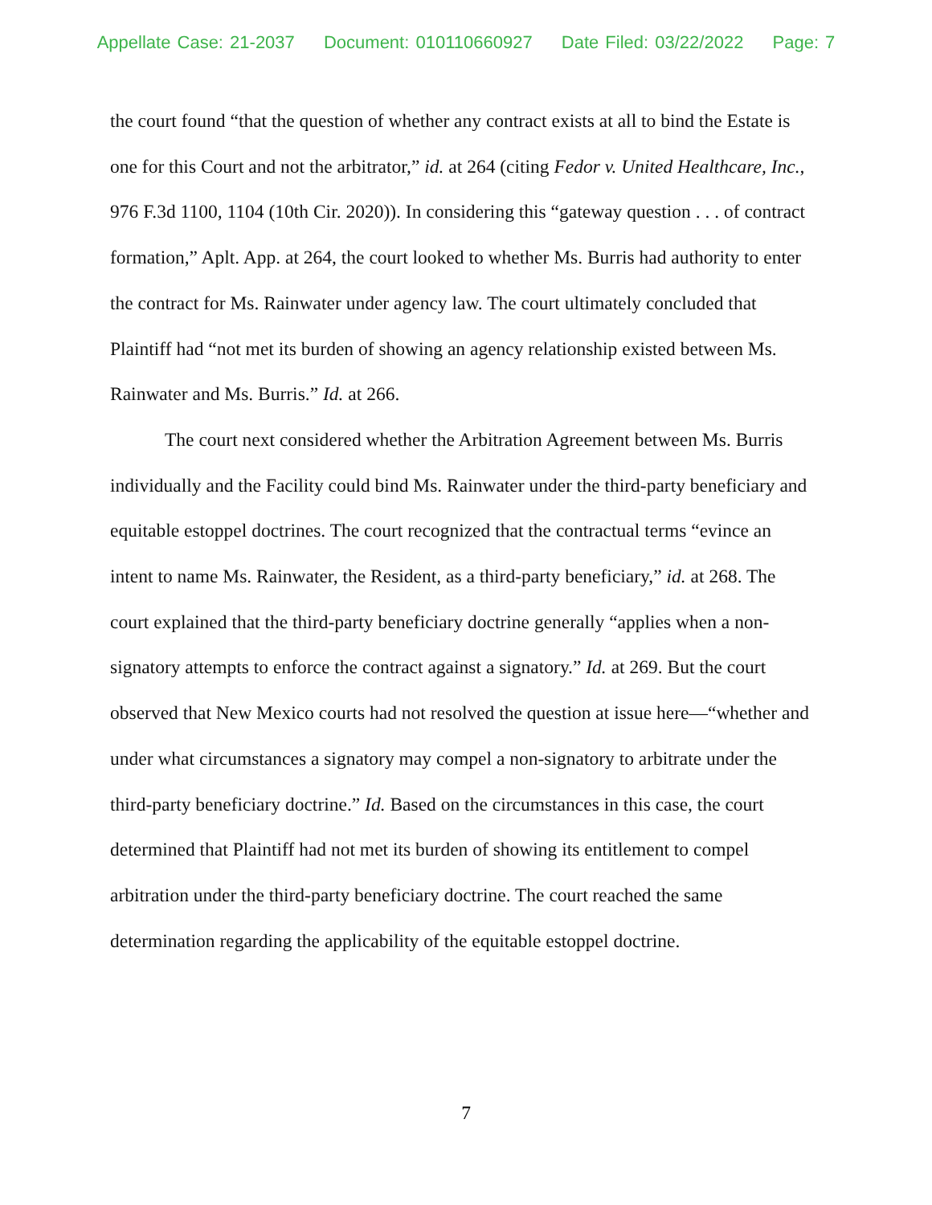Appellate Case: 21-2037 Document: 010110660927 Date Filed: 03/22/2022 Page: 7
the court found “that the question of whether any contract exists at all to bind the Estate is one for this Court and not the arbitrator,” id. at 264 (citing Fedor v. United Healthcare, Inc., 976 F.3d 1100, 1104 (10th Cir. 2020)). In considering this “gateway question . . . of contract formation,” Aplt. App. at 264, the court looked to whether Ms. Burris had authority to enter the contract for Ms. Rainwater under agency law. The court ultimately concluded that Plaintiff had “not met its burden of showing an agency relationship existed between Ms. Rainwater and Ms. Burris.” Id. at 266.
The court next considered whether the Arbitration Agreement between Ms. Burris individually and the Facility could bind Ms. Rainwater under the third-party beneficiary and equitable estoppel doctrines. The court recognized that the contractual terms “evince an intent to name Ms. Rainwater, the Resident, as a third-party beneficiary,” id. at 268. The court explained that the third-party beneficiary doctrine generally “applies when a non-signatory attempts to enforce the contract against a signatory.” Id. at 269. But the court observed that New Mexico courts had not resolved the question at issue here—“whether and under what circumstances a signatory may compel a non-signatory to arbitrate under the third-party beneficiary doctrine.” Id. Based on the circumstances in this case, the court determined that Plaintiff had not met its burden of showing its entitlement to compel arbitration under the third-party beneficiary doctrine. The court reached the same determination regarding the applicability of the equitable estoppel doctrine.
7